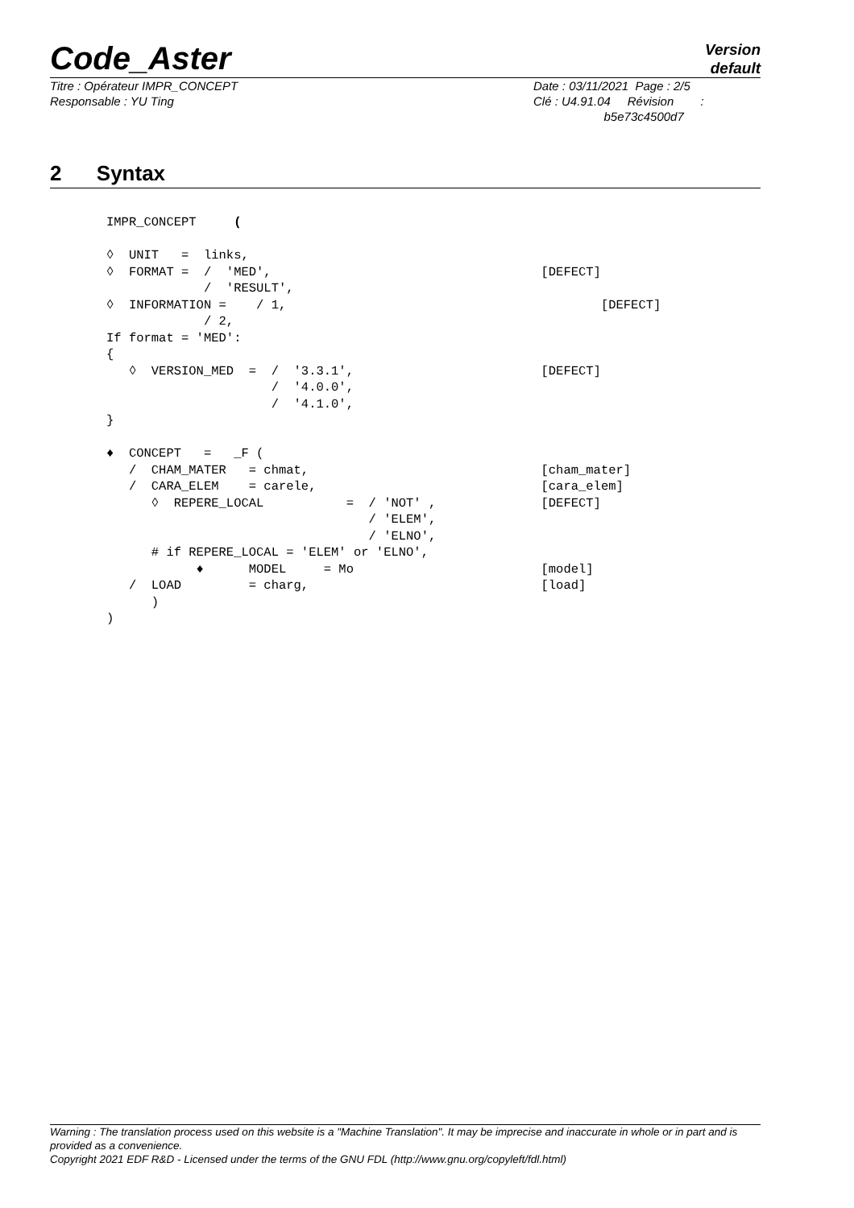Code_Aster
Version
default
Titre : Opérateur IMPR_CONCEPT
Responsable : YU Ting
Date : 03/11/2021 Page : 2/5
Clé : U4.91.04 Révision :
b5e73c4500d7
2 Syntax
IMPR_CONCEPT     (

◊  UNIT   =  links,
◊  FORMAT =  /  'MED',                                    [DEFECT]
             /  'RESULT',
◊  INFORMATION =    / 1,                                          [DEFECT]
             / 2,
If format = 'MED':
{
   ◊  VERSION_MED  =  /  '3.3.1',                         [DEFECT]
                      /  '4.0.0',
                      /  '4.1.0',
}

♦  CONCEPT   =   _F (
   /  CHAM_MATER   = chmat,                               [cham_mater]
   /  CARA_ELEM    = carele,                              [cara_elem]
      ◊  REPERE_LOCAL           =  / 'NOT' ,              [DEFECT]
                                   / 'ELEM',
                                   / 'ELNO',
      # if REPERE_LOCAL = 'ELEM' or 'ELNO',
            ♦      MODEL     = Mo                         [model]
   /  LOAD         = charg,                               [load]
      )
)
Warning : The translation process used on this website is a "Machine Translation". It may be imprecise and inaccurate in whole or in part and is provided as a convenience.
Copyright 2021 EDF R&D - Licensed under the terms of the GNU FDL (http://www.gnu.org/copyleft/fdl.html)